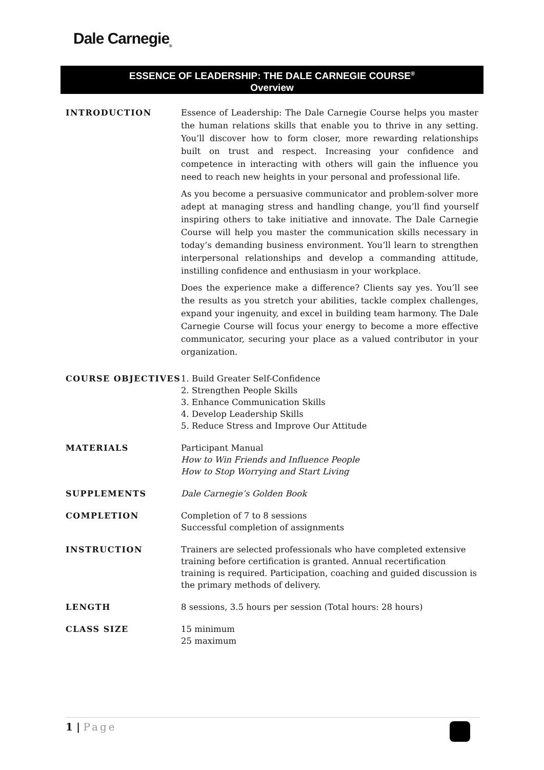Dale Carnegie<sub>®</sub>
ESSENCE OF LEADERSHIP: THE DALE CARNEGIE COURSE<sup>®</sup>
Overview
INTRODUCTION Essence of Leadership: The Dale Carnegie Course helps you master the human relations skills that enable you to thrive in any setting. You’ll discover how to form closer, more rewarding relationships built on trust and respect. Increasing your confidence and competence in interacting with others will gain the influence you need to reach new heights in your personal and professional life.
As you become a persuasive communicator and problem-solver more adept at managing stress and handling change, you’ll find yourself inspiring others to take initiative and innovate. The Dale Carnegie Course will help you master the communication skills necessary in today’s demanding business environment. You’ll learn to strengthen interpersonal relationships and develop a commanding attitude, instilling confidence and enthusiasm in your workplace.
Does the experience make a difference? Clients say yes. You’ll see the results as you stretch your abilities, tackle complex challenges, expand your ingenuity, and excel in building team harmony. The Dale Carnegie Course will focus your energy to become a more effective communicator, securing your place as a valued contributor in your organization.
COURSE OBJECTIVES 1. Build Greater Self-Confidence
2. Strengthen People Skills
3. Enhance Communication Skills
4. Develop Leadership Skills
5. Reduce Stress and Improve Our Attitude
MATERIALS Participant Manual
How to Win Friends and Influence People
How to Stop Worrying and Start Living
SUPPLEMENTS Dale Carnegie’s Golden Book
COMPLETION Completion of 7 to 8 sessions
Successful completion of assignments
INSTRUCTION Trainers are selected professionals who have completed extensive training before certification is granted. Annual recertification training is required. Participation, coaching and guided discussion is the primary methods of delivery.
LENGTH 8 sessions, 3.5 hours per session (Total hours: 28 hours)
CLASS SIZE 15 minimum
25 maximum
1 | Page